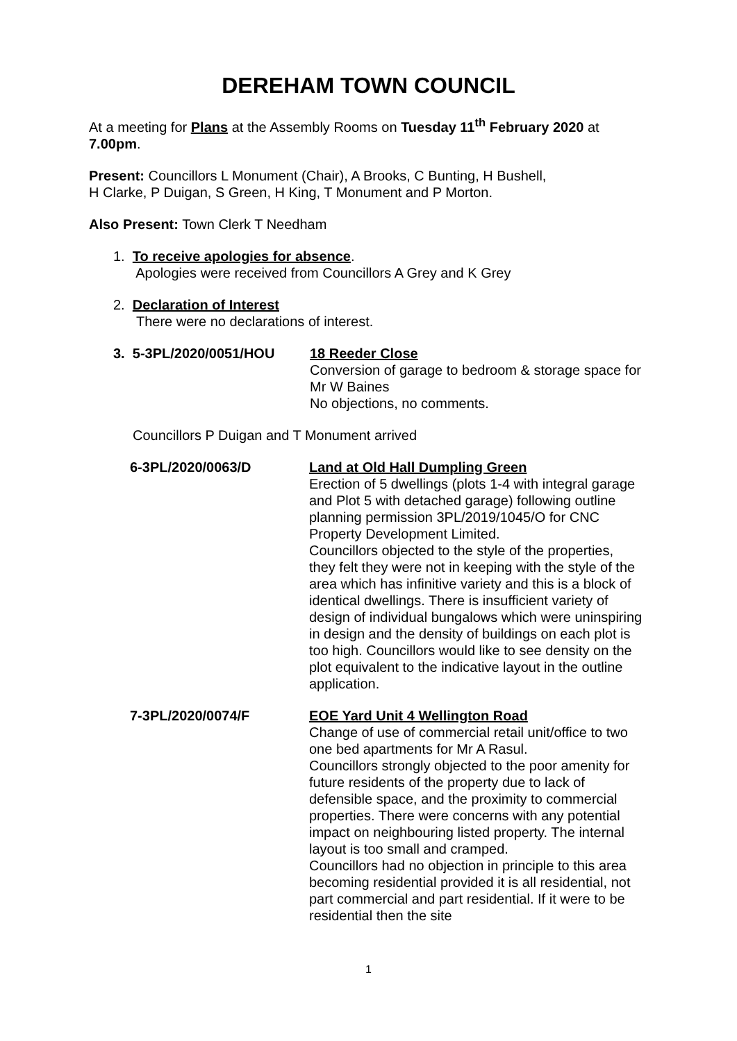DEREHAM TOWN COUNCIL
At a meeting for Plans at the Assembly Rooms on Tuesday 11<sup>th</sup> February 2020 at 7.00pm.
Present: Councillors L Monument (Chair), A Brooks, C Bunting, H Bushell,
H Clarke, P Duigan, S Green, H King, T Monument and P Morton.
Also Present: Town Clerk T Needham
1. To receive apologies for absence.
Apologies were received from Councillors A Grey and K Grey
2. Declaration of Interest
There were no declarations of interest.
3. 5-3PL/2020/0051/HOU 18 Reeder Close
Conversion of garage to bedroom & storage space for Mr W Baines
No objections, no comments.
Councillors P Duigan and T Monument arrived
6-3PL/2020/0063/D Land at Old Hall Dumpling Green
Erection of 5 dwellings (plots 1-4 with integral garage and Plot 5 with detached garage) following outline planning permission 3PL/2019/1045/O for CNC Property Development Limited.
Councillors objected to the style of the properties, they felt they were not in keeping with the style of the area which has infinitive variety and this is a block of identical dwellings. There is insufficient variety of design of individual bungalows which were uninspiring in design and the density of buildings on each plot is too high. Councillors would like to see density on the plot equivalent to the indicative layout in the outline application.
7-3PL/2020/0074/F EOE Yard Unit 4 Wellington Road
Change of use of commercial retail unit/office to two one bed apartments for Mr A Rasul.
Councillors strongly objected to the poor amenity for future residents of the property due to lack of defensible space, and the proximity to commercial properties. There were concerns with any potential impact on neighbouring listed property. The internal layout is too small and cramped.
Councillors had no objection in principle to this area becoming residential provided it is all residential, not part commercial and part residential. If it were to be residential then the site
1